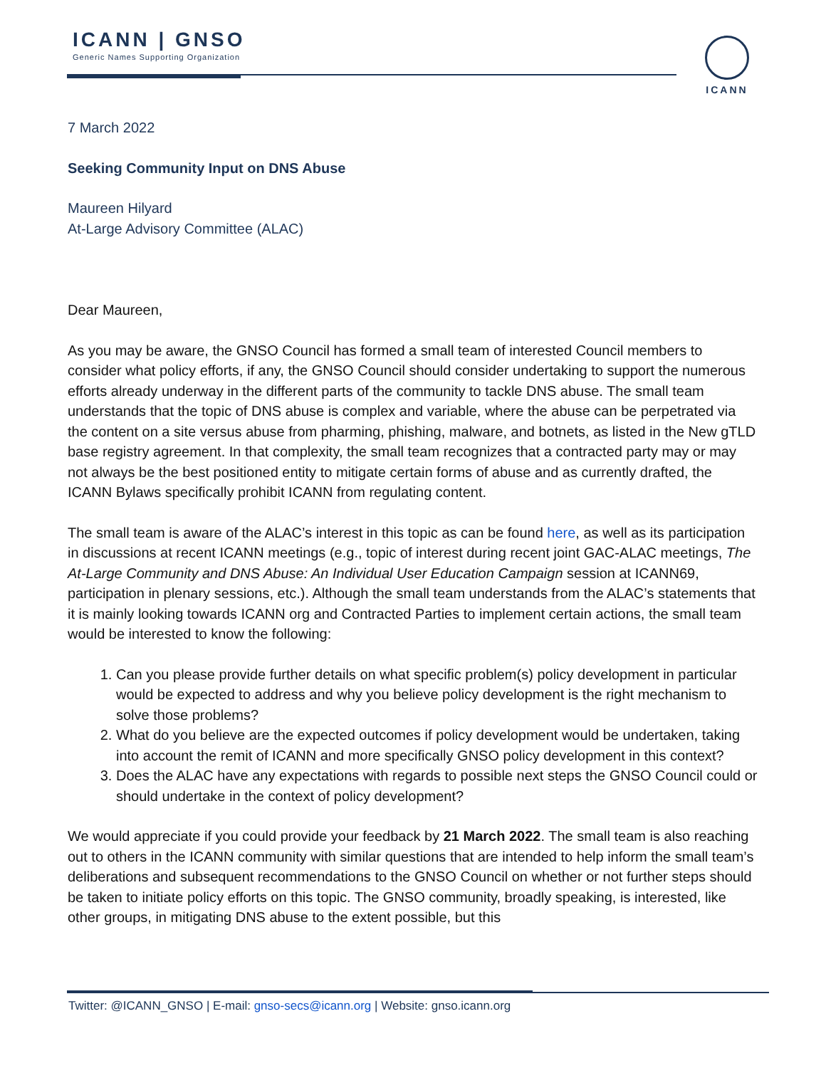ICANN | GNSO
Generic Names Supporting Organization
ICANN
7 March 2022
Seeking Community Input on DNS Abuse
Maureen Hilyard
At-Large Advisory Committee (ALAC)
Dear Maureen,
As you may be aware, the GNSO Council has formed a small team of interested Council members to consider what policy efforts, if any, the GNSO Council should consider undertaking to support the numerous efforts already underway in the different parts of the community to tackle DNS abuse. The small team understands that the topic of DNS abuse is complex and variable, where the abuse can be perpetrated via the content on a site versus abuse from pharming, phishing, malware, and botnets, as listed in the New gTLD base registry agreement. In that complexity, the small team recognizes that a contracted party may or may not always be the best positioned entity to mitigate certain forms of abuse and as currently drafted, the ICANN Bylaws specifically prohibit ICANN from regulating content.
The small team is aware of the ALAC’s interest in this topic as can be found here, as well as its participation in discussions at recent ICANN meetings (e.g., topic of interest during recent joint GAC-ALAC meetings, The At-Large Community and DNS Abuse: An Individual User Education Campaign session at ICANN69, participation in plenary sessions, etc.). Although the small team understands from the ALAC’s statements that it is mainly looking towards ICANN org and Contracted Parties to implement certain actions, the small team would be interested to know the following:
1. Can you please provide further details on what specific problem(s) policy development in particular would be expected to address and why you believe policy development is the right mechanism to solve those problems?
2. What do you believe are the expected outcomes if policy development would be undertaken, taking into account the remit of ICANN and more specifically GNSO policy development in this context?
3. Does the ALAC have any expectations with regards to possible next steps the GNSO Council could or should undertake in the context of policy development?
We would appreciate if you could provide your feedback by 21 March 2022. The small team is also reaching out to others in the ICANN community with similar questions that are intended to help inform the small team’s deliberations and subsequent recommendations to the GNSO Council on whether or not further steps should be taken to initiate policy efforts on this topic. The GNSO community, broadly speaking, is interested, like other groups, in mitigating DNS abuse to the extent possible, but this
Twitter: @ICANN_GNSO | E-mail: gnso-secs@icann.org | Website: gnso.icann.org